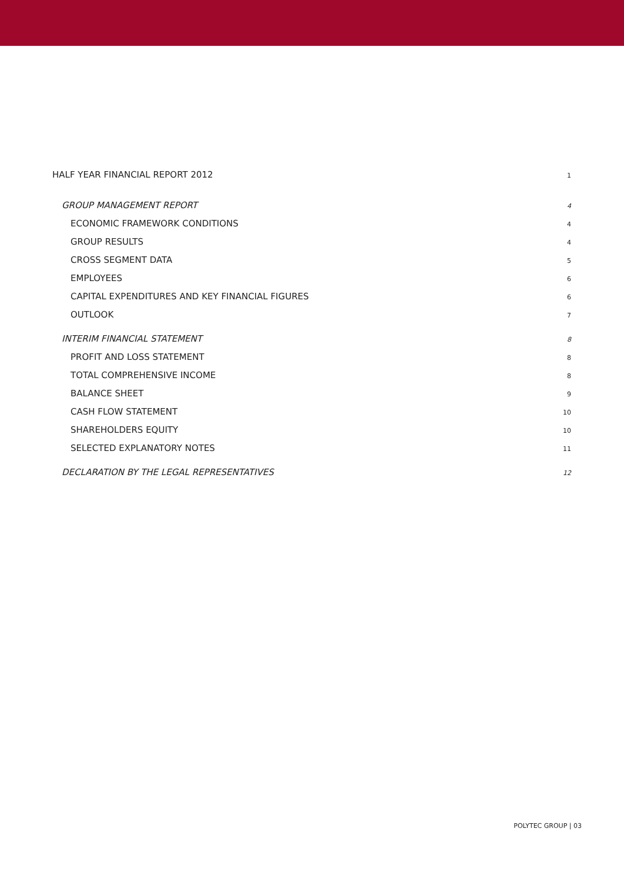HALF YEAR FINANCIAL REPORT 2012 1
GROUP MANAGEMENT REPORT 4
ECONOMIC FRAMEWORK CONDITIONS 4
GROUP RESULTS 4
CROSS SEGMENT DATA 5
EMPLOYEES 6
CAPITAL EXPENDITURES AND KEY FINANCIAL FIGURES 6
OUTLOOK 7
INTERIM FINANCIAL STATEMENT 8
PROFIT AND LOSS STATEMENT 8
TOTAL COMPREHENSIVE INCOME 8
BALANCE SHEET 9
CASH FLOW STATEMENT 10
SHAREHOLDERS EQUITY 10
SELECTED EXPLANATORY NOTES 11
DECLARATION BY THE LEGAL REPRESENTATIVES 12
POLYTEC GROUP | 03